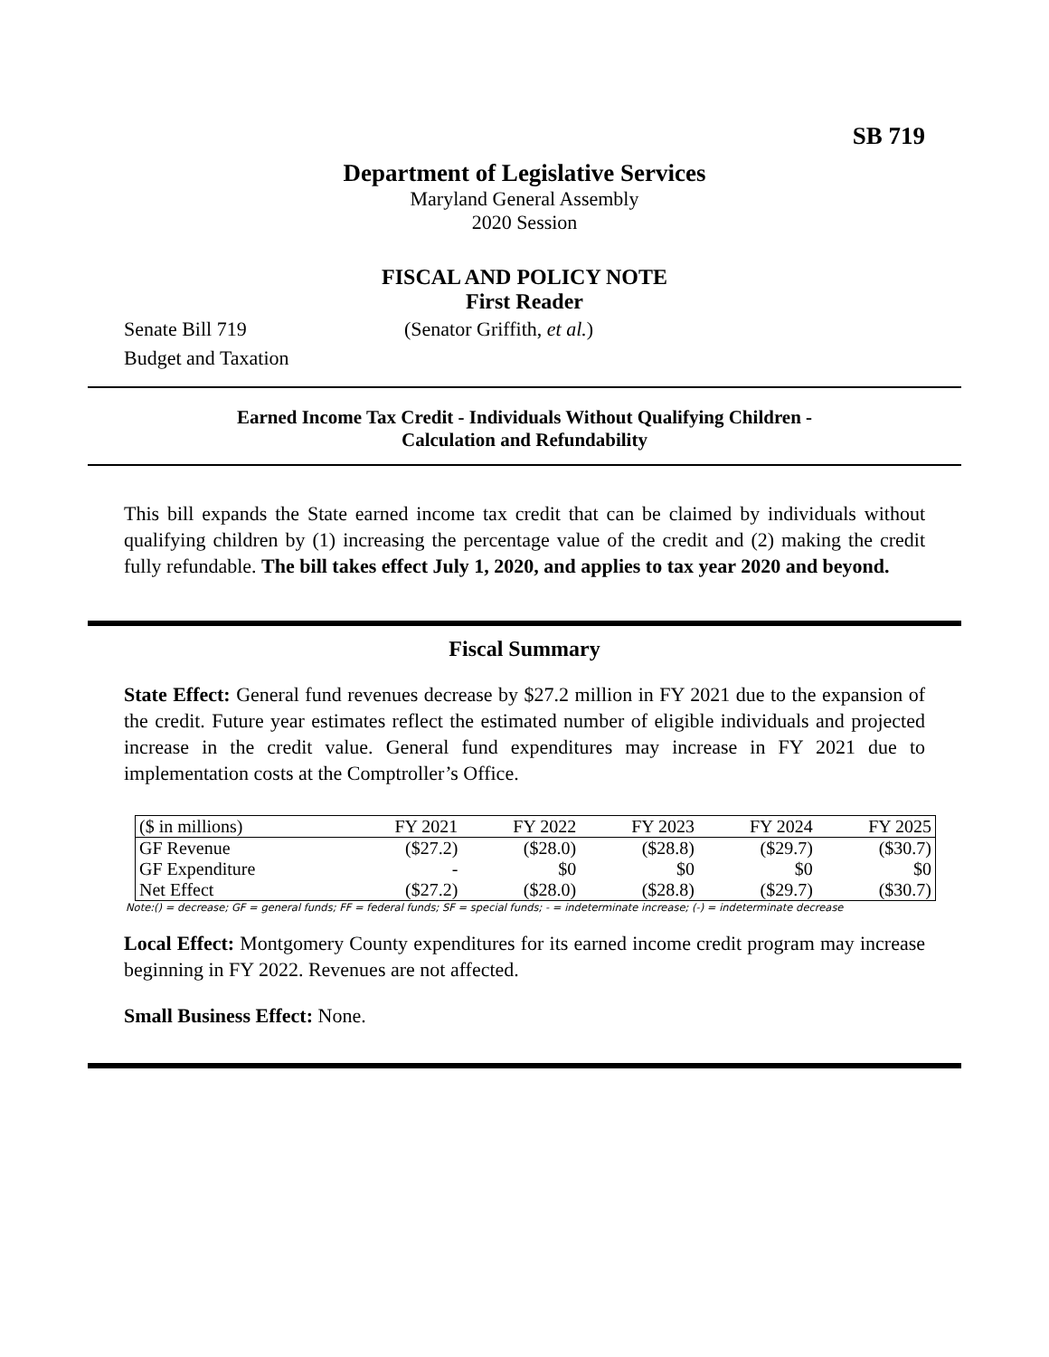SB 719
Department of Legislative Services
Maryland General Assembly
2020 Session
FISCAL AND POLICY NOTE
First Reader
Senate Bill 719 (Senator Griffith, et al.)
Budget and Taxation
Earned Income Tax Credit - Individuals Without Qualifying Children -
Calculation and Refundability
This bill expands the State earned income tax credit that can be claimed by individuals without qualifying children by (1) increasing the percentage value of the credit and (2) making the credit fully refundable. The bill takes effect July 1, 2020, and applies to tax year 2020 and beyond.
Fiscal Summary
State Effect: General fund revenues decrease by $27.2 million in FY 2021 due to the expansion of the credit. Future year estimates reflect the estimated number of eligible individuals and projected increase in the credit value. General fund expenditures may increase in FY 2021 due to implementation costs at the Comptroller’s Office.
| ($ in millions) | FY 2021 | FY 2022 | FY 2023 | FY 2024 | FY 2025 |
| --- | --- | --- | --- | --- | --- |
| GF Revenue | ($27.2) | ($28.0) | ($28.8) | ($29.7) | ($30.7) |
| GF Expenditure | - | $0 | $0 | $0 | $0 |
| Net Effect | ($27.2) | ($28.0) | ($28.8) | ($29.7) | ($30.7) |
Note:() = decrease; GF = general funds; FF = federal funds; SF = special funds; - = indeterminate increase; (-) = indeterminate decrease
Local Effect: Montgomery County expenditures for its earned income credit program may increase beginning in FY 2022. Revenues are not affected.
Small Business Effect: None.